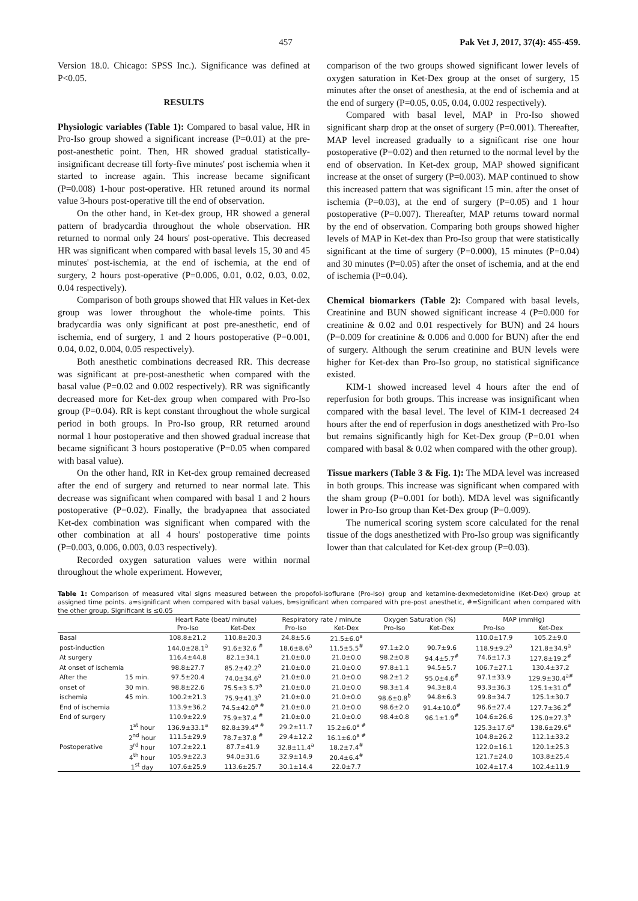457 Pak Vet J, 2017, 37(4): 455-459.
Version 18.0. Chicago: SPSS Inc.). Significance was defined at P<0.05.
RESULTS
Physiologic variables (Table 1): Compared to basal value, HR in Pro-Iso group showed a significant increase (P=0.01) at the pre-post-anesthetic point. Then, HR showed gradual statistically-insignificant decrease till forty-five minutes' post ischemia when it started to increase again. This increase became significant (P=0.008) 1-hour post-operative. HR retuned around its normal value 3-hours post-operative till the end of observation.
On the other hand, in Ket-dex group, HR showed a general pattern of bradycardia throughout the whole observation. HR returned to normal only 24 hours' post-operative. This decreased HR was significant when compared with basal levels 15, 30 and 45 minutes' post-ischemia, at the end of ischemia, at the end of surgery, 2 hours post-operative (P=0.006, 0.01, 0.02, 0.03, 0.02, 0.04 respectively).
Comparison of both groups showed that HR values in Ket-dex group was lower throughout the whole-time points. This bradycardia was only significant at post pre-anesthetic, end of ischemia, end of surgery, 1 and 2 hours postoperative (P=0.001, 0.04, 0.02, 0.004, 0.05 respectively).
Both anesthetic combinations decreased RR. This decrease was significant at pre-post-anesthetic when compared with the basal value (P=0.02 and 0.002 respectively). RR was significantly decreased more for Ket-dex group when compared with Pro-Iso group (P=0.04). RR is kept constant throughout the whole surgical period in both groups. In Pro-Iso group, RR returned around normal 1 hour postoperative and then showed gradual increase that became significant 3 hours postoperative (P=0.05 when compared with basal value).
On the other hand, RR in Ket-dex group remained decreased after the end of surgery and returned to near normal late. This decrease was significant when compared with basal 1 and 2 hours postoperative (P=0.02). Finally, the bradyapnea that associated Ket-dex combination was significant when compared with the other combination at all 4 hours' postoperative time points (P=0.003, 0.006, 0.003, 0.03 respectively).
Recorded oxygen saturation values were within normal throughout the whole experiment. However,
comparison of the two groups showed significant lower levels of oxygen saturation in Ket-Dex group at the onset of surgery, 15 minutes after the onset of anesthesia, at the end of ischemia and at the end of surgery (P=0.05, 0.05, 0.04, 0.002 respectively).
Compared with basal level, MAP in Pro-Iso showed significant sharp drop at the onset of surgery (P=0.001). Thereafter, MAP level increased gradually to a significant rise one hour postoperative (P=0.02) and then returned to the normal level by the end of observation. In Ket-dex group, MAP showed significant increase at the onset of surgery (P=0.003). MAP continued to show this increased pattern that was significant 15 min. after the onset of ischemia (P=0.03), at the end of surgery (P=0.05) and 1 hour postoperative (P=0.007). Thereafter, MAP returns toward normal by the end of observation. Comparing both groups showed higher levels of MAP in Ket-dex than Pro-Iso group that were statistically significant at the time of surgery (P=0.000), 15 minutes (P=0.04) and 30 minutes (P=0.05) after the onset of ischemia, and at the end of ischemia (P=0.04).
Chemical biomarkers (Table 2): Compared with basal levels, Creatinine and BUN showed significant increase 4 (P=0.000 for creatinine & 0.02 and 0.01 respectively for BUN) and 24 hours (P=0.009 for creatinine & 0.006 and 0.000 for BUN) after the end of surgery. Although the serum creatinine and BUN levels were higher for Ket-dex than Pro-Iso group, no statistical significance existed.
KIM-1 showed increased level 4 hours after the end of reperfusion for both groups. This increase was insignificant when compared with the basal level. The level of KIM-1 decreased 24 hours after the end of reperfusion in dogs anesthetized with Pro-Iso but remains significantly high for Ket-Dex group (P=0.01 when compared with basal & 0.02 when compared with the other group).
Tissue markers (Table 3 & Fig. 1): The MDA level was increased in both groups. This increase was significant when compared with the sham group (P=0.001 for both). MDA level was significantly lower in Pro-Iso group than Ket-Dex group (P=0.009).
The numerical scoring system score calculated for the renal tissue of the dogs anesthetized with Pro-Iso group was significantly lower than that calculated for Ket-dex group (P=0.03).
Table 1: Comparison of measured vital signs measured between the propofol-isoflurane (Pro-Iso) group and ketamine-dexmedetomidine (Ket-Dex) group at assigned time points. a=significant when compared with basal values, b=significant when compared with pre-post anesthetic, #=Significant when compared with the other group, Significant is ≤0.05
| | | Heart Rate (beat/ minute) | | Respiratory rate / minute | | Oxygen Saturation (%) | | MAP (mmHg) | |
| --- | --- | --- | --- | --- | --- | --- | --- | --- | --- |
| | | Pro-Iso | Ket-Dex | Pro-Iso | Ket-Dex | Pro-Iso | Ket-Dex | Pro-Iso | Ket-Dex |
| Basal | | 108.8±21.2 | 110.8±20.3 | 24.8±5.6 | 21.5±6.0<sup>a</sup> | | | 110.0±17.9 | 105.2±9.0 |
| post-induction | | 144.0±28.1<sup>a</sup> | 91.6±32.6 <sup>#</sup> | 18.6±8.6<sup>a</sup> | 11.5±5.5<sup>#</sup> | 97.1±2.0 | 90.7±9.6 | 118.9±9.2<sup>a</sup> | 121.8±34.9<sup>a</sup> |
| At surgery | | 116.4±44.8 | 82.1±34.1 | 21.0±0.0 | 21.0±0.0 | 98.2±0.8 | 94.4±5.7<sup>#</sup> | 74.6±17.3 | 127.8±19.2<sup>#</sup> |
| At onset of ischemia | | 98.8±27.7 | 85.2±42.2<sup>a</sup> | 21.0±0.0 | 21.0±0.0 | 97.8±1.1 | 94.5±5.7 | 106.7±27.1 | 130.4±37.2 |
| After the | 15 min. | 97.5±20.4 | 74.0±34.6<sup>a</sup> | 21.0±0.0 | 21.0±0.0 | 98.2±1.2 | 95.0±4.6<sup>#</sup> | 97.1±33.9 | 129.9±30.4<sup>a#</sup> |
| onset of | 30 min. | 98.8±22.6 | 75.5±3 5.7<sup>a</sup> | 21.0±0.0 | 21.0±0.0 | 98.3±1.4 | 94.3±8.4 | 93.3±36.3 | 125.1±31.0<sup>#</sup> |
| ischemia | 45 min. | 100.2±21.3 | 75.9±41.3<sup>a</sup> | 21.0±0.0 | 21.0±0.0 | 98.6±0.8<sup>b</sup> | 94.8±6.3 | 99.8±34.7 | 125.1±30.7 |
| End of ischemia | | 113.9±36.2 | 74.5±42.0<sup>a #</sup> | 21.0±0.0 | 21.0±0.0 | 98.6±2.0 | 91.4±10.0<sup>#</sup> | 96.6±27.4 | 127.7±36.2<sup>#</sup> |
| End of surgery | | 110.9±22.9 | 75.9±37.4 <sup>#</sup> | 21.0±0.0 | 21.0±0.0 | 98.4±0.8 | 96.1±1.9<sup>#</sup> | 104.6±26.6 | 125.0±27.3<sup>a</sup> |
| | 1<sup>st</sup> hour | 136.9±33.1<sup>a</sup> | 82.8±39.4<sup>a #</sup> | 29.2±11.7 | 15.2±6.0<sup>a #</sup> | | | 125.3±17.6<sup>a</sup> | 138.6±29.6<sup>a</sup> |
| | 2<sup>nd</sup> hour | 111.5±29.9 | 78.7±37.8 <sup>#</sup> | 29.4±12.2 | 16.1±6.0<sup>a #</sup> | | | 104.8±26.2 | 112.1±33.2 |
| Postoperative | 3<sup>rd</sup> hour | 107.2±22.1 | 87.7±41.9 | 32.8±11.4<sup>a</sup> | 18.2±7.4<sup>#</sup> | | | 122.0±16.1 | 120.1±25.3 |
| | 4<sup>th</sup> hour | 105.9±22.3 | 94.0±31.6 | 32.9±14.9 | 20.4±6.4<sup>#</sup> | | | 121.7±24.0 | 103.8±25.4 |
| | 1<sup>st</sup> day | 107.6±25.9 | 113.6±25.7 | 30.1±14.4 | 22.0±7.7 | | | 102.4±17.4 | 102.4±11.9 |